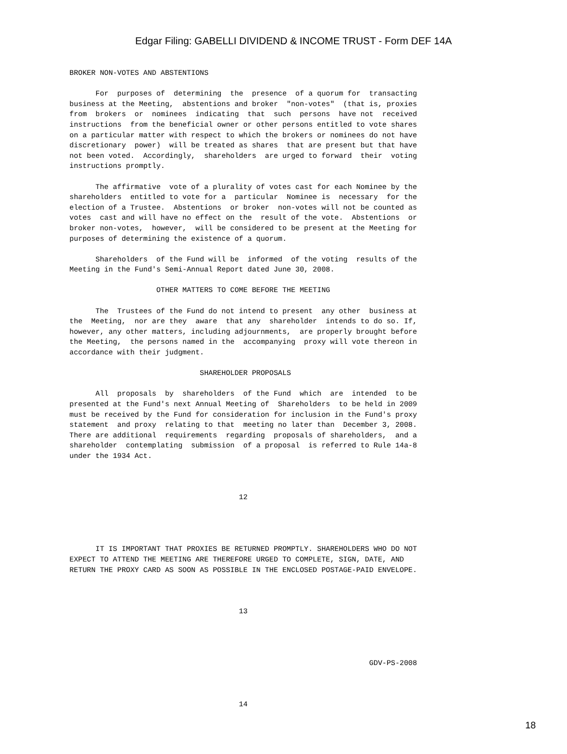Edgar Filing: GABELLI DIVIDEND & INCOME TRUST - Form DEF 14A
BROKER NON-VOTES AND ABSTENTIONS

      For  purposes of  determining  the  presence  of a quorum for  transacting
business at the Meeting,  abstentions and broker  "non-votes"  (that is, proxies
from  brokers  or  nominees  indicating  that  such  persons  have not  received
instructions  from the beneficial owner or other persons entitled to vote shares
on a particular matter with respect to which the brokers or nominees do not have
discretionary  power)  will be treated as shares  that are present but that have
not been voted.  Accordingly,  shareholders  are urged to forward  their  voting
instructions promptly.

      The affirmative  vote of a plurality of votes cast for each Nominee by the
shareholders  entitled to vote for a  particular  Nominee is  necessary  for the
election of a Trustee.  Abstentions  or broker  non-votes will not be counted as
votes  cast and will have no effect on the  result of the vote.  Abstentions  or
broker non-votes,  however,  will be considered to be present at the Meeting for
purposes of determining the existence of a quorum.

      Shareholders  of the Fund will be  informed  of the voting  results of the
Meeting in the Fund's Semi-Annual Report dated June 30, 2008.

                    OTHER MATTERS TO COME BEFORE THE MEETING

      The  Trustees of the Fund do not intend to present  any other  business at
the  Meeting,  nor are they  aware  that any  shareholder  intends to do so. If,
however, any other matters, including adjournments,  are properly brought before
the Meeting,  the persons named in the  accompanying  proxy will vote thereon in
accordance with their judgment.

                              SHAREHOLDER PROPOSALS

      All  proposals  by  shareholders  of the Fund  which  are  intended  to be
presented at the Fund's next Annual Meeting of  Shareholders  to be held in 2009
must be received by the Fund for consideration for inclusion in the Fund's proxy
statement  and proxy  relating to that  meeting no later than  December 3, 2008.
There are additional  requirements  regarding  proposals of shareholders,  and a
shareholder  contemplating  submission  of a proposal  is referred to Rule 14a-8
under the 1934 Act.



                                       12




      IT IS IMPORTANT THAT PROXIES BE RETURNED PROMPTLY. SHAREHOLDERS WHO DO NOT
EXPECT TO ATTEND THE MEETING ARE THEREFORE URGED TO COMPLETE, SIGN, DATE, AND
RETURN THE PROXY CARD AS SOON AS POSSIBLE IN THE ENCLOSED POSTAGE-PAID ENVELOPE.



                                       13




                                                                     GDV-PS-2008



                                       14
18